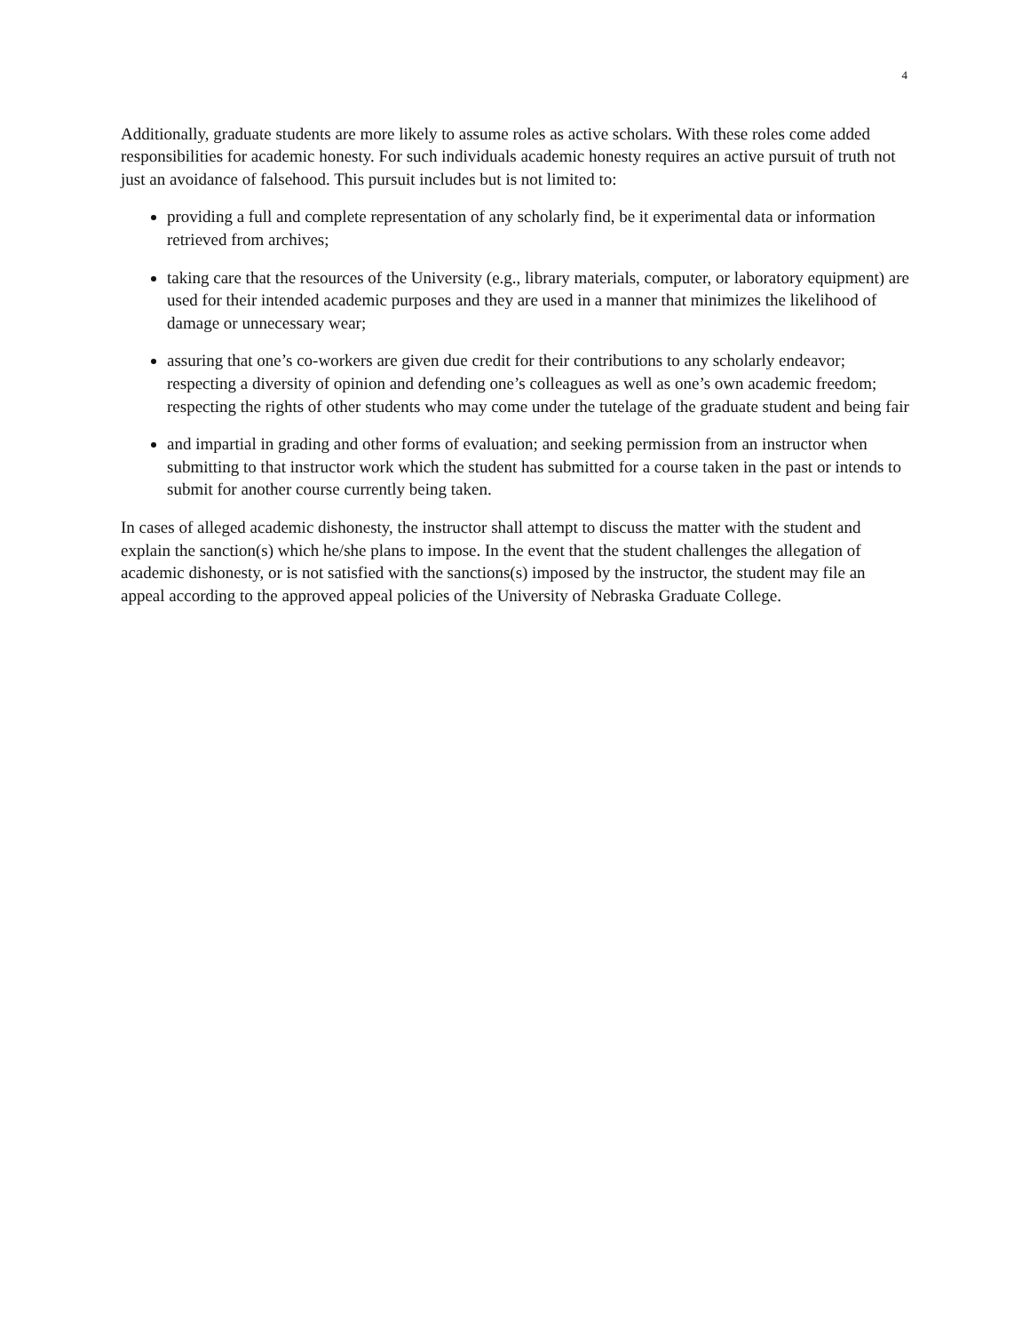4
Additionally, graduate students are more likely to assume roles as active scholars. With these roles come added responsibilities for academic honesty. For such individuals academic honesty requires an active pursuit of truth not just an avoidance of falsehood. This pursuit includes but is not limited to:
providing a full and complete representation of any scholarly find, be it experimental data or information retrieved from archives;
taking care that the resources of the University (e.g., library materials, computer, or laboratory equipment) are used for their intended academic purposes and they are used in a manner that minimizes the likelihood of damage or unnecessary wear;
assuring that one’s co-workers are given due credit for their contributions to any scholarly endeavor; respecting a diversity of opinion and defending one’s colleagues as well as one’s own academic freedom; respecting the rights of other students who may come under the tutelage of the graduate student and being fair
and impartial in grading and other forms of evaluation; and seeking permission from an instructor when submitting to that instructor work which the student has submitted for a course taken in the past or intends to submit for another course currently being taken.
In cases of alleged academic dishonesty, the instructor shall attempt to discuss the matter with the student and explain the sanction(s) which he/she plans to impose. In the event that the student challenges the allegation of academic dishonesty, or is not satisfied with the sanctions(s) imposed by the instructor, the student may file an appeal according to the approved appeal policies of the University of Nebraska Graduate College.